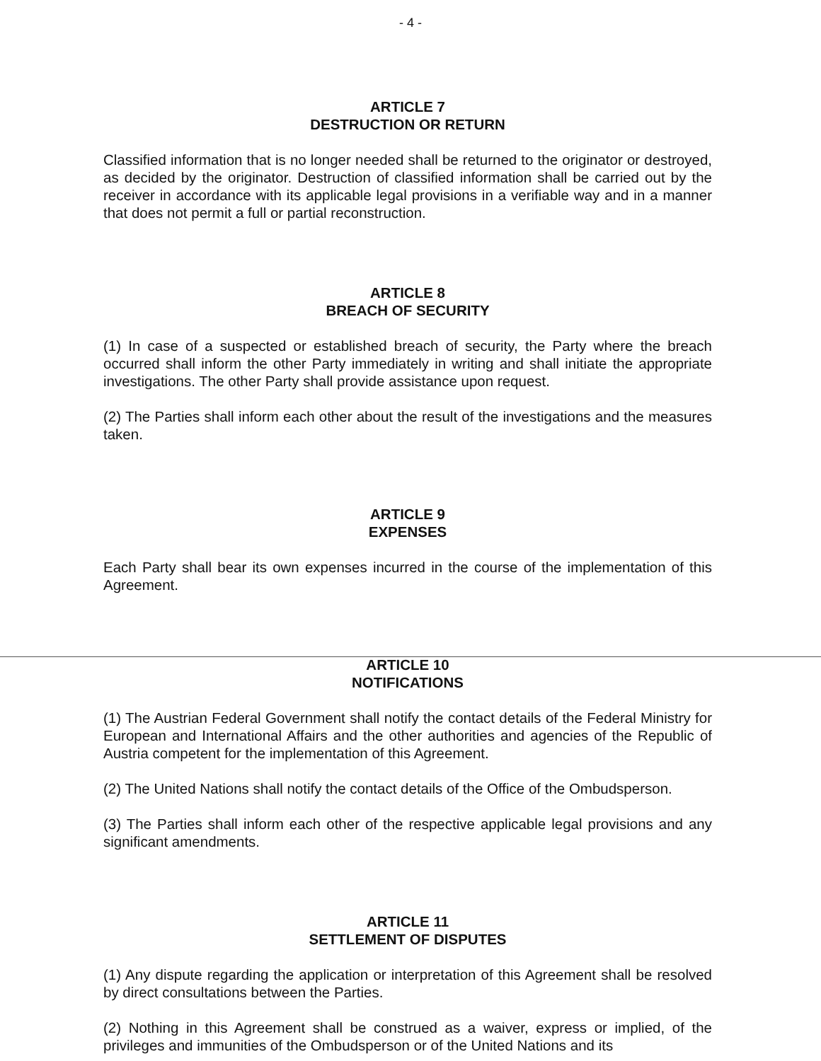- 4 -
ARTICLE 7
DESTRUCTION OR RETURN
Classified information that is no longer needed shall be returned to the originator or destroyed, as decided by the originator. Destruction of classified information shall be carried out by the receiver in accordance with its applicable legal provisions in a verifiable way and in a manner that does not permit a full or partial reconstruction.
ARTICLE 8
BREACH OF SECURITY
(1) In case of a suspected or established breach of security, the Party where the breach occurred shall inform the other Party immediately in writing and shall initiate the appropriate investigations. The other Party shall provide assistance upon request.
(2) The Parties shall inform each other about the result of the investigations and the measures taken.
ARTICLE 9
EXPENSES
Each Party shall bear its own expenses incurred in the course of the implementation of this Agreement.
ARTICLE 10
NOTIFICATIONS
(1) The Austrian Federal Government shall notify the contact details of the Federal Ministry for European and International Affairs and the other authorities and agencies of the Republic of Austria competent for the implementation of this Agreement.
(2) The United Nations shall notify the contact details of the Office of the Ombudsperson.
(3) The Parties shall inform each other of the respective applicable legal provisions and any significant amendments.
ARTICLE 11
SETTLEMENT OF DISPUTES
(1) Any dispute regarding the application or interpretation of this Agreement shall be resolved by direct consultations between the Parties.
(2) Nothing in this Agreement shall be construed as a waiver, express or implied, of the privileges and immunities of the Ombudsperson or of the United Nations and its